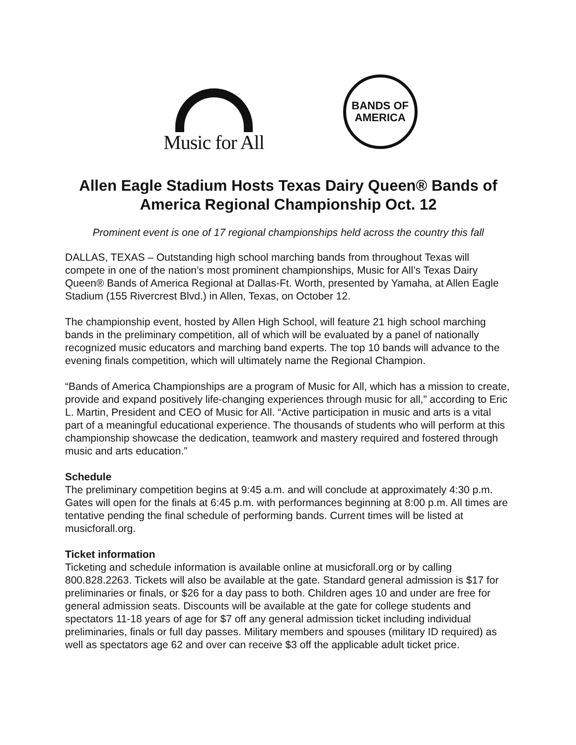Music for All
BANDS OF
AMERICA
Allen Eagle Stadium Hosts Texas Dairy Queen® Bands of America Regional Championship Oct. 12
Prominent event is one of 17 regional championships held across the country this fall
DALLAS, TEXAS – Outstanding high school marching bands from throughout Texas will compete in one of the nation’s most prominent championships, Music for All’s Texas Dairy Queen® Bands of America Regional at Dallas-Ft. Worth, presented by Yamaha, at Allen Eagle Stadium (155 Rivercrest Blvd.) in Allen, Texas, on October 12.
The championship event, hosted by Allen High School, will feature 21 high school marching bands in the preliminary competition, all of which will be evaluated by a panel of nationally recognized music educators and marching band experts. The top 10 bands will advance to the evening finals competition, which will ultimately name the Regional Champion.
“Bands of America Championships are a program of Music for All, which has a mission to create, provide and expand positively life-changing experiences through music for all,” according to Eric L. Martin, President and CEO of Music for All. “Active participation in music and arts is a vital part of a meaningful educational experience. The thousands of students who will perform at this championship showcase the dedication, teamwork and mastery required and fostered through music and arts education.”
Schedule
The preliminary competition begins at 9:45 a.m. and will conclude at approximately 4:30 p.m. Gates will open for the finals at 6:45 p.m. with performances beginning at 8:00 p.m. All times are tentative pending the final schedule of performing bands. Current times will be listed at musicforall.org.
Ticket information
Ticketing and schedule information is available online at musicforall.org or by calling 800.828.2263. Tickets will also be available at the gate. Standard general admission is $17 for preliminaries or finals, or $26 for a day pass to both. Children ages 10 and under are free for general admission seats. Discounts will be available at the gate for college students and spectators 11-18 years of age for $7 off any general admission ticket including individual preliminaries, finals or full day passes. Military members and spouses (military ID required) as well as spectators age 62 and over can receive $3 off the applicable adult ticket price.